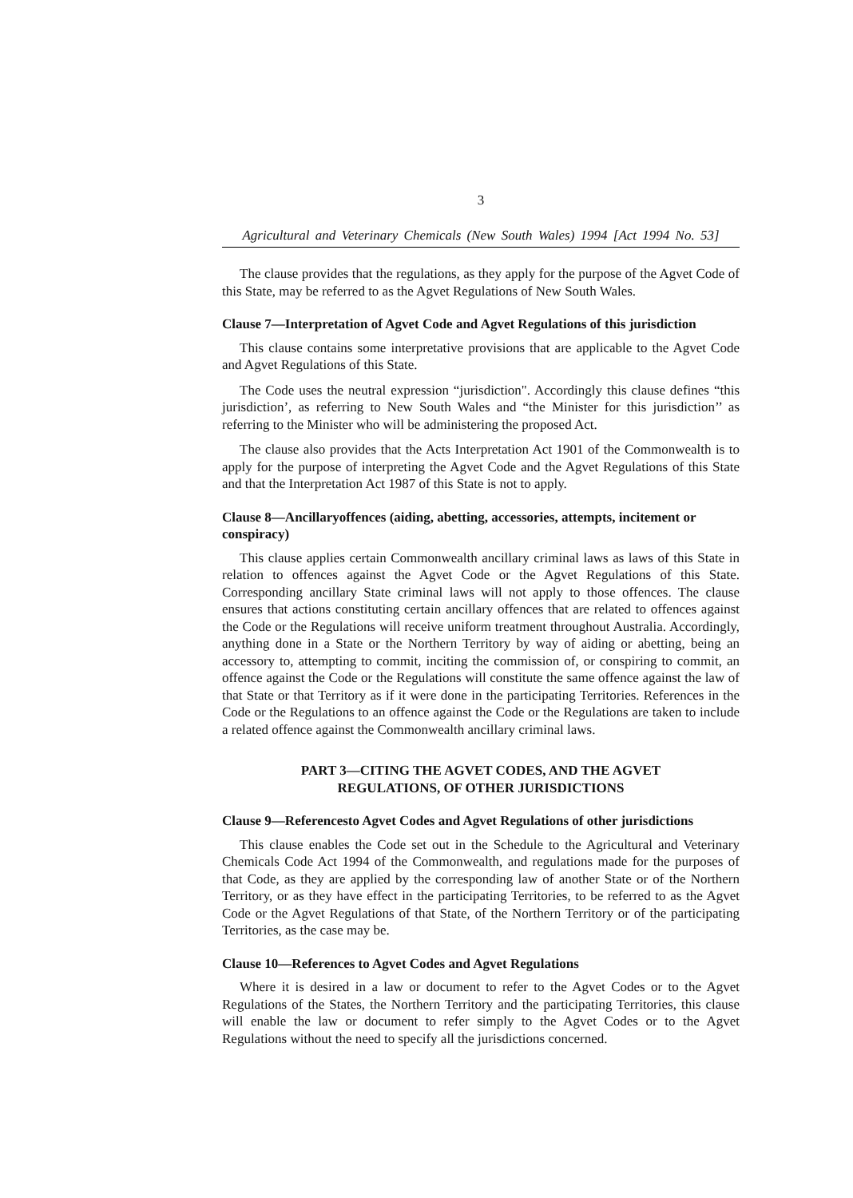3
Agricultural and Veterinary Chemicals (New South Wales) 1994 [Act 1994 No. 53]
The clause provides that the regulations, as they apply for the purpose of the Agvet Code of this State, may be referred to as the Agvet Regulations of New South Wales.
Clause 7—Interpretation of Agvet Code and Agvet Regulations of this jurisdiction
This clause contains some interpretative provisions that are applicable to the Agvet Code and Agvet Regulations of this State.
The Code uses the neutral expression “jurisdiction". Accordingly this clause defines “this jurisdiction’, as referring to New South Wales and “the Minister for this jurisdiction’’ as referring to the Minister who will be administering the proposed Act.
The clause also provides that the Acts Interpretation Act 1901 of the Commonwealth is to apply for the purpose of interpreting the Agvet Code and the Agvet Regulations of this State and that the Interpretation Act 1987 of this State is not to apply.
Clause 8—Ancillaryoffences (aiding, abetting, accessories, attempts, incitement or conspiracy)
This clause applies certain Commonwealth ancillary criminal laws as laws of this State in relation to offences against the Agvet Code or the Agvet Regulations of this State. Corresponding ancillary State criminal laws will not apply to those offences. The clause ensures that actions constituting certain ancillary offences that are related to offences against the Code or the Regulations will receive uniform treatment throughout Australia. Accordingly, anything done in a State or the Northern Territory by way of aiding or abetting, being an accessory to, attempting to commit, inciting the commission of, or conspiring to commit, an offence against the Code or the Regulations will constitute the same offence against the law of that State or that Territory as if it were done in the participating Territories. References in the Code or the Regulations to an offence against the Code or the Regulations are taken to include a related offence against the Commonwealth ancillary criminal laws.
PART 3—CITING THE AGVET CODES, AND THE AGVET
REGULATIONS, OF OTHER JURISDICTIONS
Clause 9—Referencesto Agvet Codes and Agvet Regulations of other jurisdictions
This clause enables the Code set out in the Schedule to the Agricultural and Veterinary Chemicals Code Act 1994 of the Commonwealth, and regulations made for the purposes of that Code, as they are applied by the corresponding law of another State or of the Northern Territory, or as they have effect in the participating Territories, to be referred to as the Agvet Code or the Agvet Regulations of that State, of the Northern Territory or of the participating Territories, as the case may be.
Clause 10—References to Agvet Codes and Agvet Regulations
Where it is desired in a law or document to refer to the Agvet Codes or to the Agvet Regulations of the States, the Northern Territory and the participating Territories, this clause will enable the law or document to refer simply to the Agvet Codes or to the Agvet Regulations without the need to specify all the jurisdictions concerned.